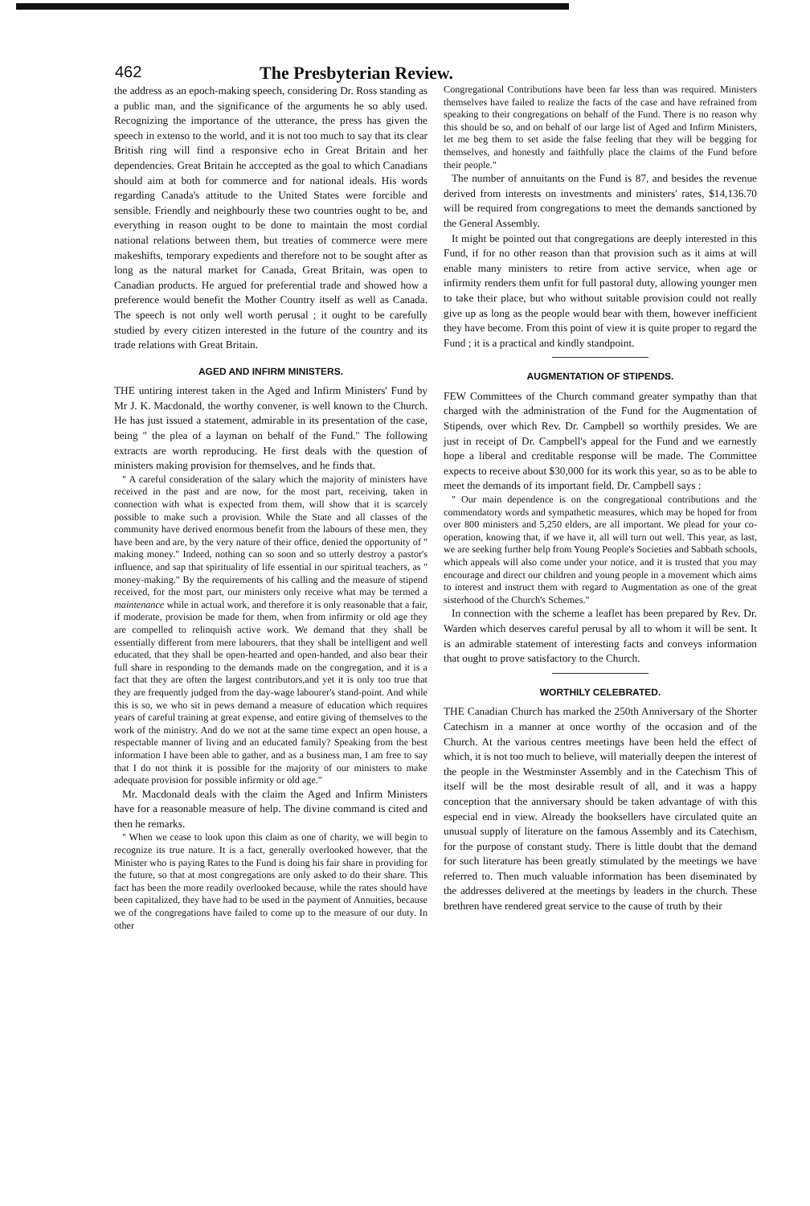462 The Presbyterian Review.
the address as an epoch-making speech, considering Dr. Ross standing as a public man, and the significance of the arguments he so ably used. Recognizing the importance of the utterance, the press has given the speech in extenso to the world, and it is not too much to say that its clear British ring will find a responsive echo in Great Britain and her dependencies. Great Britain he acccepted as the goal to which Canadians should aim at both for commerce and for national ideals. His words regarding Canada's attitude to the United States were forcible and sensible. Friendly and neighbourly these two countries ought to be, and everything in reason ought to be done to maintain the most cordial national relations between them, but treaties of commerce were mere makeshifts, temporary expedients and therefore not to be sought after as long as the natural market for Canada, Great Britain, was open to Canadian products. He argued for preferential trade and showed how a preference would benefit the Mother Country itself as well as Canada. The speech is not only well worth perusal ; it ought to be carefully studied by every citizen interested in the future of the country and its trade relations with Great Britain.
AGED AND INFIRM MINISTERS.
THE untiring interest taken in the Aged and Infirm Ministers' Fund by Mr J. K. Macdonald, the worthy convener, is well known to the Church. He has just issued a statement, admirable in its presentation of the case, being " the plea of a layman on behalf of the Fund." The following extracts are worth reproducing. He first deals with the question of ministers making provision for themselves, and he finds that.
" A careful consideration of the salary which the majority of ministers have received in the past and are now, for the most part, receiving, taken in connection with what is expected from them, will show that it is scarcely possible to make such a provision. While the State and all classes of the community have derived enormous benefit from the labours of these men, they have been and are, by the very nature of their office, denied the opportunity of " making money." Indeed, nothing can so soon and so utterly destroy a pastor's influence, and sap that spirituality of life essential in our spiritual teachers, as " money-making." By the requirements of his calling and the measure of stipend received, for the most part, our ministers only receive what may be termed a maintenance while in actual work, and therefore it is only reasonable that a fair, if moderate, provision be made for them, when from infirmity or old age they are compelled to relinquish active work. We demand that they shall be essentially different from mere labourers, that they shall be intelligent and well educated, that they shall be open-hearted and open-handed, and also bear their full share in responding to the demands made on the congregation, and it is a fact that they are often the largest contributors,and yet it is only too true that they are frequently judged from the day-wage labourer's stand-point. And while this is so, we who sit in pews demand a measure of education which requires years of careful training at great expense, and entire giving of themselves to the work of the ministry. And do we not at the same time expect an open house, a respectable manner of living and an educated family? Speaking from the best information I have been able to gather, and as a business man, I am free to say that I do not think it is possible for the majority of our ministers to make adequate provision for possible infirmity or old age."
Mr. Macdonald deals with the claim the Aged and Infirm Ministers have for a reasonable measure of help. The divine command is cited and then he remarks.
" When we cease to look upon this claim as one of charity, we will begin to recognize its true nature. It is a fact, generally overlooked however, that the Minister who is paying Rates to the Fund is doing his fair share in providing for the future, so that at most congregations are only asked to do their share. This fact has been the more readily overlooked because, while the rates should have been capitalized, they have had to be used in the payment of Annuities, because we of the congregations have failed to come up to the measure of our duty. In other
Congregational Contributions have been far less than was required. Ministers themselves have failed to realize the facts of the case and have refrained from speaking to their congregations on behalf of the Fund. There is no reason why this should be so, and on behalf of our large list of Aged and Infirm Ministers, let me beg them to set aside the false feeling that they will be begging for themselves, and honestly and faithfully place the claims of the Fund before their people."
The number of annuitants on the Fund is 87, and besides the revenue derived from interests on investments and ministers' rates, $14,136.70 will be required from congregations to meet the demands sanctioned by the General Assembly.
It might be pointed out that congregations are deeply interested in this Fund, if for no other reason than that provision such as it aims at will enable many ministers to retire from active service, when age or infirmity renders them unfit for full pastoral duty, allowing younger men to take their place, but who without suitable provision could not really give up as long as the people would bear with them, however inefficient they have become. From this point of view it is quite proper to regard the Fund ; it is a practical and kindly standpoint.
AUGMENTATION OF STIPENDS.
FEW Committees of the Church command greater sympathy than that charged with the administration of the Fund for the Augmentation of Stipends, over which Rev. Dr. Campbell so worthily presides. We are just in receipt of Dr. Campbell's appeal for the Fund and we earnestly hope a liberal and creditable response will be made. The Committee expects to receive about $30,000 for its work this year, so as to be able to meet the demands of its important field. Dr. Campbell says :
" Our main dependence is on the congregational contributions and the commendatory words and sympathetic measures, which may be hoped for from over 800 ministers and 5,250 elders, are all important. We plead for your co-operation, knowing that, if we have it, all will turn out well. This year, as last, we are seeking further help from Young People's Societies and Sabbath schools, which appeals will also come under your notice, and it is trusted that you may encourage and direct our children and young people in a movement which aims to interest and instruct them with regard to Augmentation as one of the great sisterhood of the Church's Schemes."
In connection with the scheme a leaflet has been prepared by Rev. Dr. Warden which deserves careful perusal by all to whom it will be sent. It is an admirable statement of interesting facts and conveys information that ought to prove satisfactory to the Church.
WORTHILY CELEBRATED.
THE Canadian Church has marked the 250th Anniversary of the Shorter Catechism in a manner at once worthy of the occasion and of the Church. At the various centres meetings have been held the effect of which, it is not too much to believe, will materially deepen the interest of the people in the Westminster Assembly and in the Catechism This of itself will be the most desirable result of all, and it was a happy conception that the anniversary should be taken advantage of with this especial end in view. Already the booksellers have circulated quite an unusual supply of literature on the famous Assembly and its Catechism, for the purpose of constant study. There is little doubt that the demand for such literature has been greatly stimulated by the meetings we have referred to. Then much valuable information has been diseminated by the addresses delivered at the meetings by leaders in the church. These brethren have rendered great service to the cause of truth by their